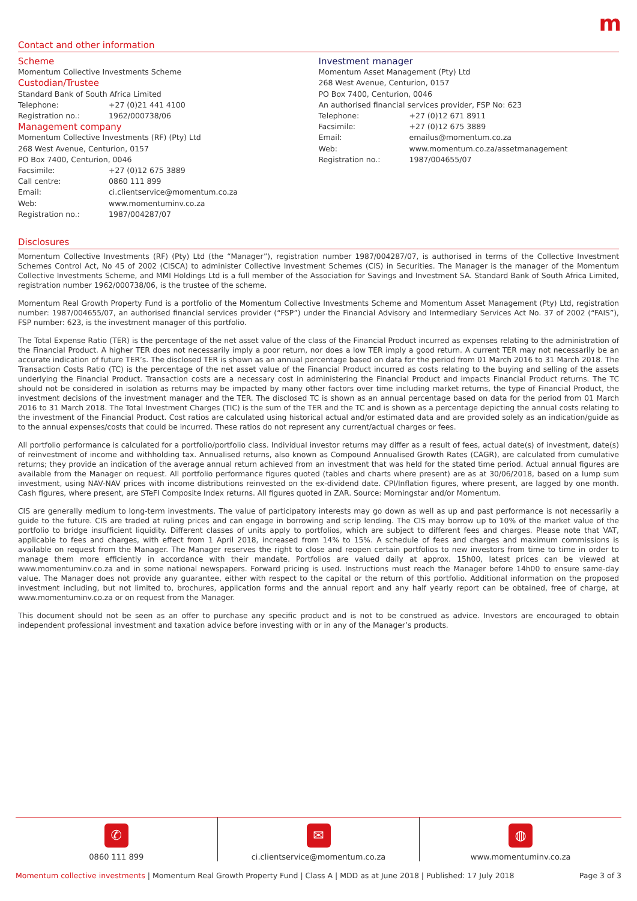m
Contact and other information
Scheme
Momentum Collective Investments Scheme
Custodian/Trustee
Standard Bank of South Africa Limited
Telephone: +27 (0)21 441 4100
Registration no.: 1962/000738/06
Management company
Momentum Collective Investments (RF) (Pty) Ltd
268 West Avenue, Centurion, 0157
PO Box 7400, Centurion, 0046
Facsimile: +27 (0)12 675 3889
Call centre: 0860 111 899
Email: ci.clientservice@momentum.co.za
Web: www.momentuminv.co.za
Registration no.: 1987/004287/07
Investment manager
Momentum Asset Management (Pty) Ltd
268 West Avenue, Centurion, 0157
PO Box 7400, Centurion, 0046
An authorised financial services provider, FSP No: 623
Telephone: +27 (0)12 671 8911
Facsimile: +27 (0)12 675 3889
Email: emailus@momentum.co.za
Web: www.momentum.co.za/assetmanagement
Registration no.: 1987/004655/07
Disclosures
Momentum Collective Investments (RF) (Pty) Ltd (the “Manager”), registration number 1987/004287/07, is authorised in terms of the Collective Investment Schemes Control Act, No 45 of 2002 (CISCA) to administer Collective Investment Schemes (CIS) in Securities. The Manager is the manager of the Momentum Collective Investments Scheme, and MMI Holdings Ltd is a full member of the Association for Savings and Investment SA. Standard Bank of South Africa Limited, registration number 1962/000738/06, is the trustee of the scheme.
Momentum Real Growth Property Fund is a portfolio of the Momentum Collective Investments Scheme and Momentum Asset Management (Pty) Ltd, registration number: 1987/004655/07, an authorised financial services provider (“FSP”) under the Financial Advisory and Intermediary Services Act No. 37 of 2002 (“FAIS”), FSP number: 623, is the investment manager of this portfolio.
The Total Expense Ratio (TER) is the percentage of the net asset value of the class of the Financial Product incurred as expenses relating to the administration of the Financial Product. A higher TER does not necessarily imply a poor return, nor does a low TER imply a good return. A current TER may not necessarily be an accurate indication of future TER’s. The disclosed TER is shown as an annual percentage based on data for the period from 01 March 2016 to 31 March 2018. The Transaction Costs Ratio (TC) is the percentage of the net asset value of the Financial Product incurred as costs relating to the buying and selling of the assets underlying the Financial Product. Transaction costs are a necessary cost in administering the Financial Product and impacts Financial Product returns. The TC should not be considered in isolation as returns may be impacted by many other factors over time including market returns, the type of Financial Product, the investment decisions of the investment manager and the TER. The disclosed TC is shown as an annual percentage based on data for the period from 01 March 2016 to 31 March 2018. The Total Investment Charges (TIC) is the sum of the TER and the TC and is shown as a percentage depicting the annual costs relating to the investment of the Financial Product. Cost ratios are calculated using historical actual and/or estimated data and are provided solely as an indication/guide as to the annual expenses/costs that could be incurred. These ratios do not represent any current/actual charges or fees.
All portfolio performance is calculated for a portfolio/portfolio class. Individual investor returns may differ as a result of fees, actual date(s) of investment, date(s) of reinvestment of income and withholding tax. Annualised returns, also known as Compound Annualised Growth Rates (CAGR), are calculated from cumulative returns; they provide an indication of the average annual return achieved from an investment that was held for the stated time period. Actual annual figures are available from the Manager on request. All portfolio performance figures quoted (tables and charts where present) are as at 30/06/2018, based on a lump sum investment, using NAV-NAV prices with income distributions reinvested on the ex-dividend date. CPI/Inflation figures, where present, are lagged by one month. Cash figures, where present, are STeFI Composite Index returns. All figures quoted in ZAR. Source: Morningstar and/or Momentum.
CIS are generally medium to long-term investments. The value of participatory interests may go down as well as up and past performance is not necessarily a guide to the future. CIS are traded at ruling prices and can engage in borrowing and scrip lending. The CIS may borrow up to 10% of the market value of the portfolio to bridge insufficient liquidity. Different classes of units apply to portfolios, which are subject to different fees and charges. Please note that VAT, applicable to fees and charges, with effect from 1 April 2018, increased from 14% to 15%. A schedule of fees and charges and maximum commissions is available on request from the Manager. The Manager reserves the right to close and reopen certain portfolios to new investors from time to time in order to manage them more efficiently in accordance with their mandate. Portfolios are valued daily at approx. 15h00, latest prices can be viewed at www.momentuminv.co.za and in some national newspapers. Forward pricing is used. Instructions must reach the Manager before 14h00 to ensure same-day value. The Manager does not provide any guarantee, either with respect to the capital or the return of this portfolio. Additional information on the proposed investment including, but not limited to, brochures, application forms and the annual report and any half yearly report can be obtained, free of charge, at www.momentuminv.co.za or on request from the Manager.
This document should not be seen as an offer to purchase any specific product and is not to be construed as advice. Investors are encouraged to obtain independent professional investment and taxation advice before investing with or in any of the Manager’s products.
✆
0860 111 899
✉
ci.clientservice@momentum.co.za
◍
www.momentuminv.co.za
Momentum collective investments | Momentum Real Growth Property Fund | Class A | MDD as at June 2018 | Published: 17 July 2018 Page 3 of 3